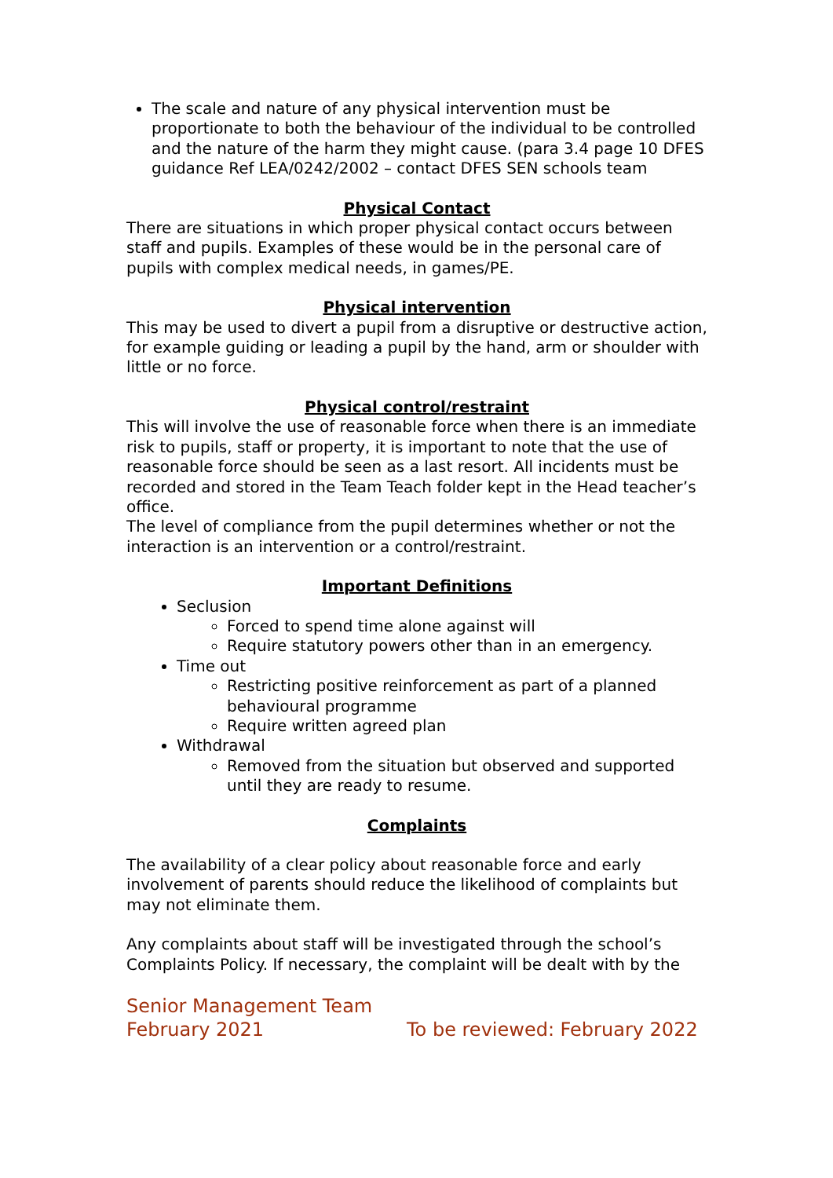The scale and nature of any physical intervention must be proportionate to both the behaviour of the individual to be controlled and the nature of the harm they might cause. (para 3.4 page 10 DFES guidance Ref LEA/0242/2002 – contact DFES SEN schools team
Physical Contact
There are situations in which proper physical contact occurs between staff and pupils. Examples of these would be in the personal care of pupils with complex medical needs, in games/PE.
Physical intervention
This may be used to divert a pupil from a disruptive or destructive action, for example guiding or leading a pupil by the hand, arm or shoulder with little or no force.
Physical control/restraint
This will involve the use of reasonable force when there is an immediate risk to pupils, staff or property, it is important to note that the use of reasonable force should be seen as a last resort. All incidents must be recorded and stored in the Team Teach folder kept in the Head teacher’s office.
The level of compliance from the pupil determines whether or not the interaction is an intervention or a control/restraint.
Important Definitions
Seclusion
Forced to spend time alone against will
Require statutory powers other than in an emergency.
Time out
Restricting positive reinforcement as part of a planned behavioural programme
Require written agreed plan
Withdrawal
Removed from the situation but observed and supported until they are ready to resume.
Complaints
The availability of a clear policy about reasonable force and early involvement of parents should reduce the likelihood of complaints but may not eliminate them.
Any complaints about staff will be investigated through the school’s Complaints Policy. If necessary, the complaint will be dealt with by the
Senior Management Team
February 2021 To be reviewed: February 2022